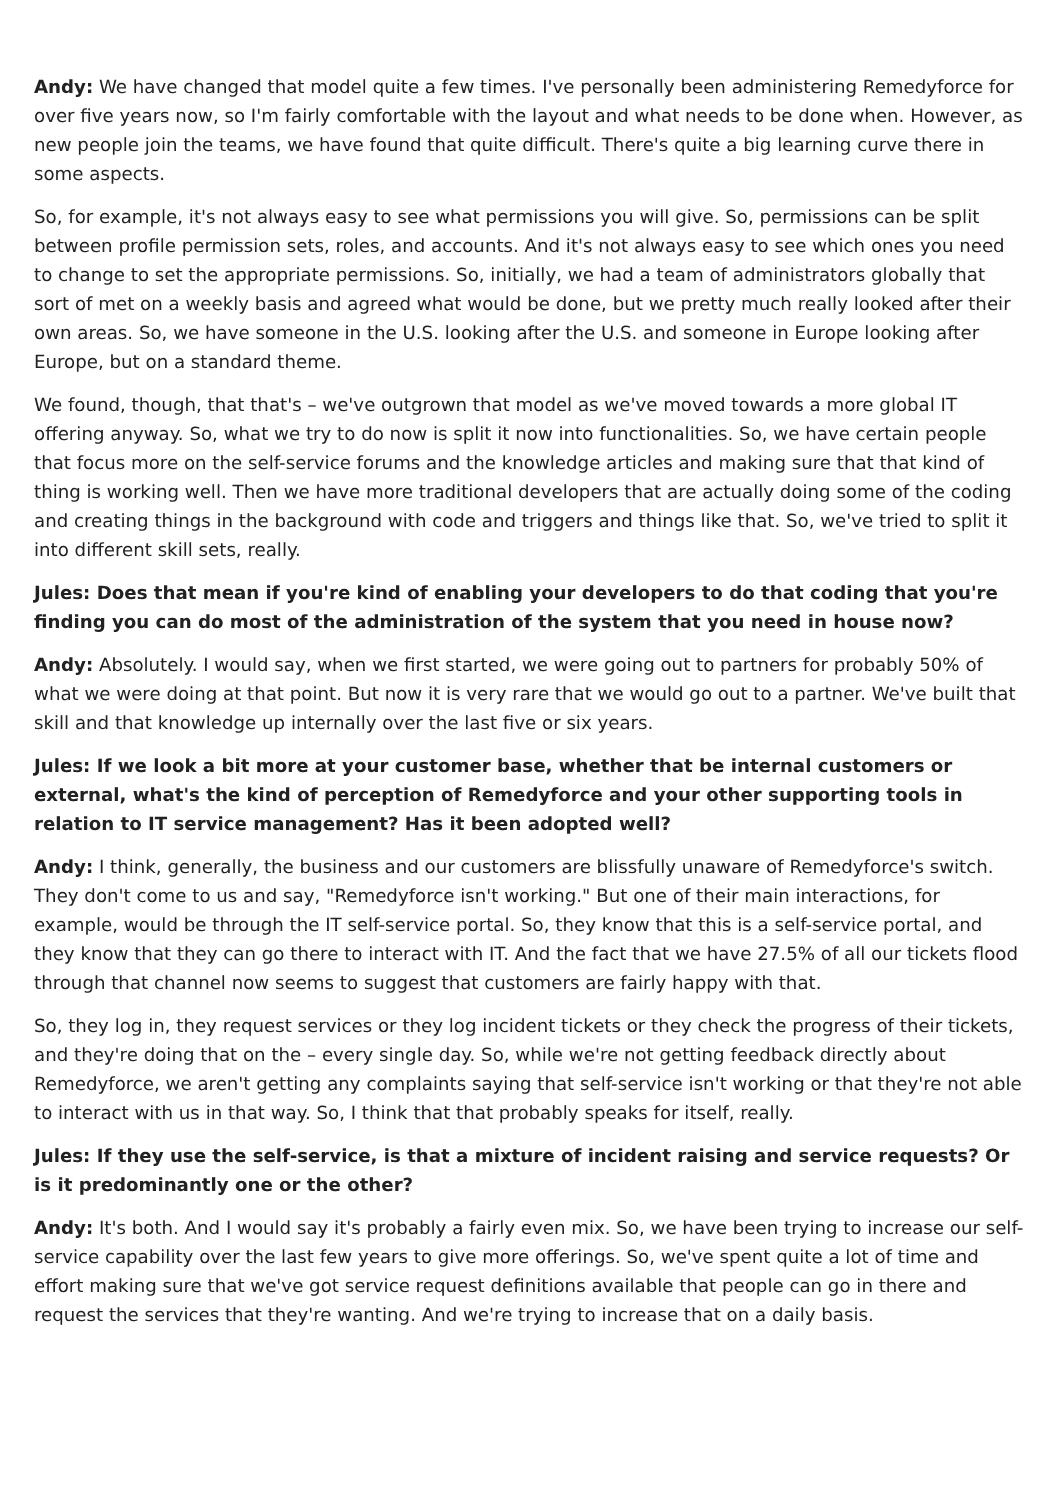Andy: We have changed that model quite a few times. I've personally been administering Remedyforce for over five years now, so I'm fairly comfortable with the layout and what needs to be done when. However, as new people join the teams, we have found that quite difficult. There's quite a big learning curve there in some aspects.
So, for example, it's not always easy to see what permissions you will give. So, permissions can be split between profile permission sets, roles, and accounts. And it's not always easy to see which ones you need to change to set the appropriate permissions. So, initially, we had a team of administrators globally that sort of met on a weekly basis and agreed what would be done, but we pretty much really looked after their own areas. So, we have someone in the U.S. looking after the U.S. and someone in Europe looking after Europe, but on a standard theme.
We found, though, that that's – we've outgrown that model as we've moved towards a more global IT offering anyway. So, what we try to do now is split it now into functionalities. So, we have certain people that focus more on the self-service forums and the knowledge articles and making sure that that kind of thing is working well. Then we have more traditional developers that are actually doing some of the coding and creating things in the background with code and triggers and things like that. So, we've tried to split it into different skill sets, really.
Jules: Does that mean if you're kind of enabling your developers to do that coding that you're finding you can do most of the administration of the system that you need in house now?
Andy: Absolutely. I would say, when we first started, we were going out to partners for probably 50% of what we were doing at that point. But now it is very rare that we would go out to a partner. We've built that skill and that knowledge up internally over the last five or six years.
Jules: If we look a bit more at your customer base, whether that be internal customers or external, what's the kind of perception of Remedyforce and your other supporting tools in relation to IT service management? Has it been adopted well?
Andy: I think, generally, the business and our customers are blissfully unaware of Remedyforce's switch. They don't come to us and say, "Remedyforce isn't working." But one of their main interactions, for example, would be through the IT self-service portal. So, they know that this is a self-service portal, and they know that they can go there to interact with IT. And the fact that we have 27.5% of all our tickets flood through that channel now seems to suggest that customers are fairly happy with that.
So, they log in, they request services or they log incident tickets or they check the progress of their tickets, and they're doing that on the – every single day. So, while we're not getting feedback directly about Remedyforce, we aren't getting any complaints saying that self-service isn't working or that they're not able to interact with us in that way. So, I think that that probably speaks for itself, really.
Jules: If they use the self-service, is that a mixture of incident raising and service requests? Or is it predominantly one or the other?
Andy: It's both. And I would say it's probably a fairly even mix. So, we have been trying to increase our self-service capability over the last few years to give more offerings. So, we've spent quite a lot of time and effort making sure that we've got service request definitions available that people can go in there and request the services that they're wanting. And we're trying to increase that on a daily basis.